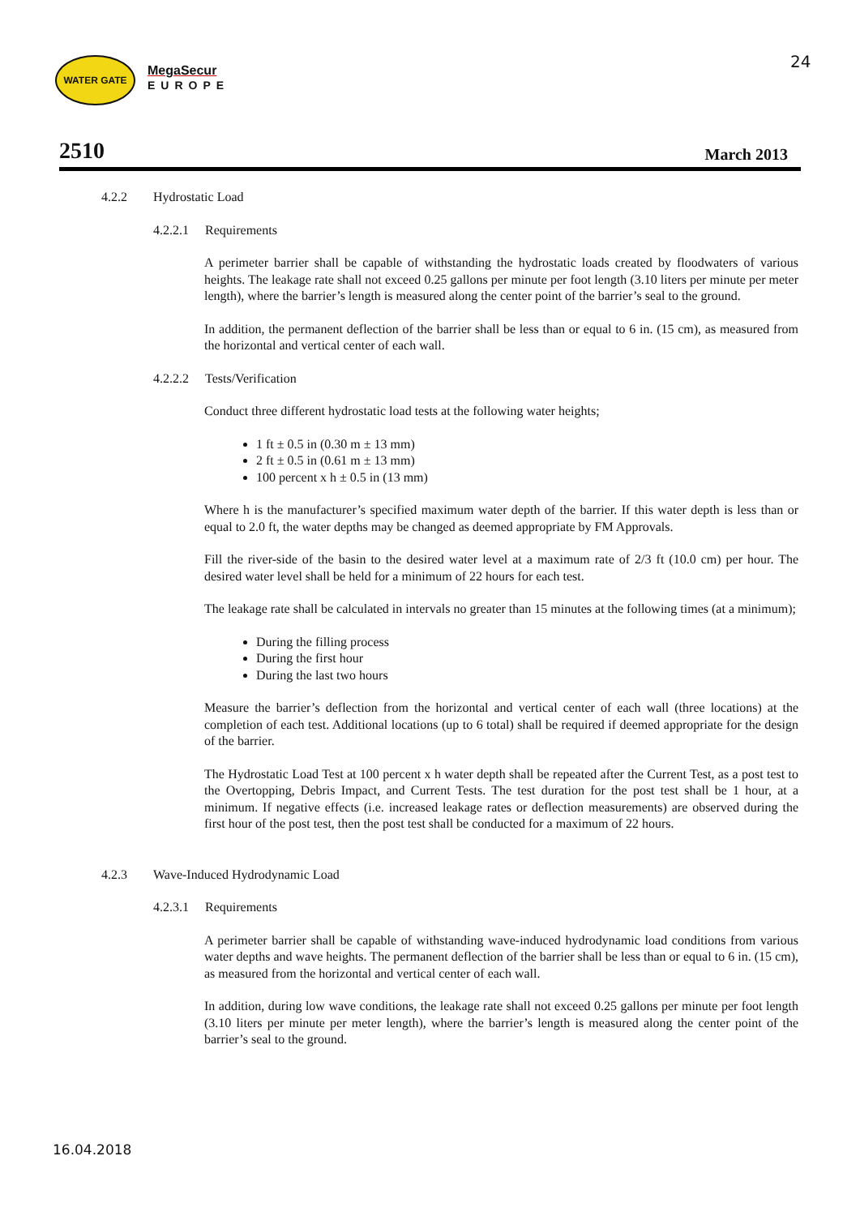WATER GATE
MegaSecur
EUROPE
24
2510 March 2013
4.2.2 Hydrostatic Load
4.2.2.1 Requirements
A perimeter barrier shall be capable of withstanding the hydrostatic loads created by floodwaters of various heights. The leakage rate shall not exceed 0.25 gallons per minute per foot length (3.10 liters per minute per meter length), where the barrier’s length is measured along the center point of the barrier’s seal to the ground.
In addition, the permanent deflection of the barrier shall be less than or equal to 6 in. (15 cm), as measured from the horizontal and vertical center of each wall.
4.2.2.2 Tests/Verification
Conduct three different hydrostatic load tests at the following water heights;
1 ft ± 0.5 in (0.30 m ± 13 mm)
2 ft ± 0.5 in (0.61 m ± 13 mm)
100 percent x h ± 0.5 in (13 mm)
Where h is the manufacturer’s specified maximum water depth of the barrier. If this water depth is less than or equal to 2.0 ft, the water depths may be changed as deemed appropriate by FM Approvals.
Fill the river-side of the basin to the desired water level at a maximum rate of 2/3 ft (10.0 cm) per hour. The desired water level shall be held for a minimum of 22 hours for each test.
The leakage rate shall be calculated in intervals no greater than 15 minutes at the following times (at a minimum);
During the filling process
During the first hour
During the last two hours
Measure the barrier’s deflection from the horizontal and vertical center of each wall (three locations) at the completion of each test. Additional locations (up to 6 total) shall be required if deemed appropriate for the design of the barrier.
The Hydrostatic Load Test at 100 percent x h water depth shall be repeated after the Current Test, as a post test to the Overtopping, Debris Impact, and Current Tests. The test duration for the post test shall be 1 hour, at a minimum. If negative effects (i.e. increased leakage rates or deflection measurements) are observed during the first hour of the post test, then the post test shall be conducted for a maximum of 22 hours.
4.2.3 Wave-Induced Hydrodynamic Load
4.2.3.1 Requirements
A perimeter barrier shall be capable of withstanding wave-induced hydrodynamic load conditions from various water depths and wave heights. The permanent deflection of the barrier shall be less than or equal to 6 in. (15 cm), as measured from the horizontal and vertical center of each wall.
In addition, during low wave conditions, the leakage rate shall not exceed 0.25 gallons per minute per foot length (3.10 liters per minute per meter length), where the barrier’s length is measured along the center point of the barrier’s seal to the ground.
16.04.2018